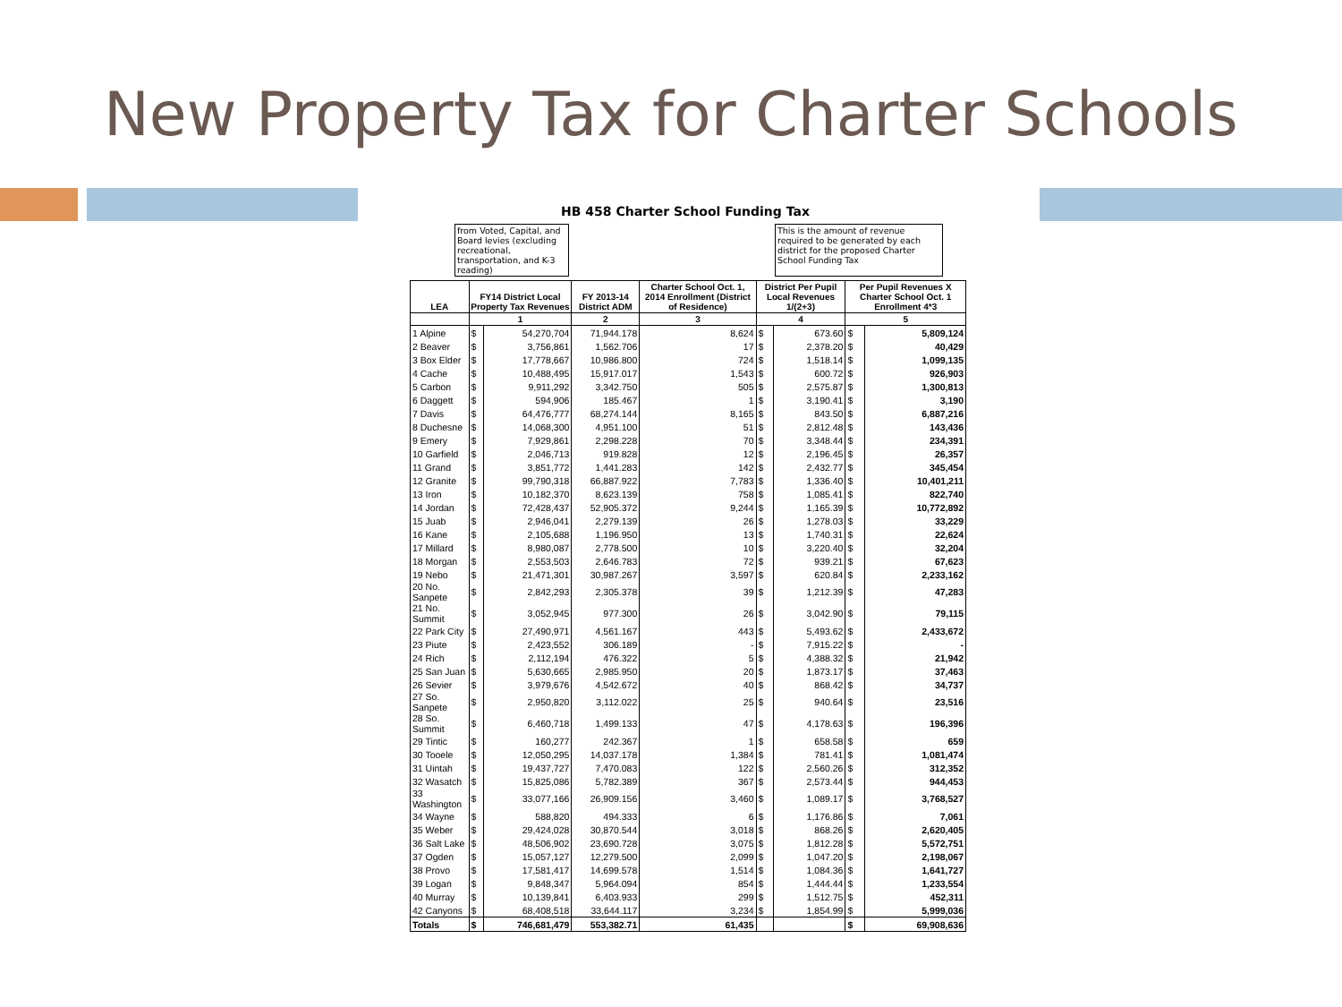New Property Tax for Charter Schools
HB 458 Charter School Funding Tax
from Voted, Capital, and Board levies (excluding recreational, transportation, and K-3 reading)
This is the amount of revenue required to be generated by each district for the proposed Charter School Funding Tax
| LEA | FY14 District Local Property Tax Revenues | | FY 2013-14 District ADM | Charter School Oct. 1, 2014 Enrollment (District of Residence) | District Per Pupil Local Revenues 1/(2+3) | | Per Pupil Revenues X Charter School Oct. 1 Enrollment 4*3 | |
| --- | --- | --- | --- | --- | --- | --- | --- | --- |
| | 1 | | 2 | 3 | 4 | | 5 | |
| 1 Alpine | $ | 54,270,704 | 71,944.178 | 8,624 | $ | 673.60 | $ | 5,809,124 |
| 2 Beaver | $ | 3,756,861 | 1,562.706 | 17 | $ | 2,378.20 | $ | 40,429 |
| 3 Box Elder | $ | 17,778,667 | 10,986.800 | 724 | $ | 1,518.14 | $ | 1,099,135 |
| 4 Cache | $ | 10,488,495 | 15,917.017 | 1,543 | $ | 600.72 | $ | 926,903 |
| 5 Carbon | $ | 9,911,292 | 3,342.750 | 505 | $ | 2,575.87 | $ | 1,300,813 |
| 6 Daggett | $ | 594,906 | 185.467 | 1 | $ | 3,190.41 | $ | 3,190 |
| 7 Davis | $ | 64,476,777 | 68,274.144 | 8,165 | $ | 843.50 | $ | 6,887,216 |
| 8 Duchesne | $ | 14,068,300 | 4,951.100 | 51 | $ | 2,812.48 | $ | 143,436 |
| 9 Emery | $ | 7,929,861 | 2,298.228 | 70 | $ | 3,348.44 | $ | 234,391 |
| 10 Garfield | $ | 2,046,713 | 919.828 | 12 | $ | 2,196.45 | $ | 26,357 |
| 11 Grand | $ | 3,851,772 | 1,441.283 | 142 | $ | 2,432.77 | $ | 345,454 |
| 12 Granite | $ | 99,790,318 | 66,887.922 | 7,783 | $ | 1,336.40 | $ | 10,401,211 |
| 13 Iron | $ | 10,182,370 | 8,623.139 | 758 | $ | 1,085.41 | $ | 822,740 |
| 14 Jordan | $ | 72,428,437 | 52,905.372 | 9,244 | $ | 1,165.39 | $ | 10,772,892 |
| 15 Juab | $ | 2,946,041 | 2,279.139 | 26 | $ | 1,278.03 | $ | 33,229 |
| 16 Kane | $ | 2,105,688 | 1,196.950 | 13 | $ | 1,740.31 | $ | 22,624 |
| 17 Millard | $ | 8,980,087 | 2,778.500 | 10 | $ | 3,220.40 | $ | 32,204 |
| 18 Morgan | $ | 2,553,503 | 2,646.783 | 72 | $ | 939.21 | $ | 67,623 |
| 19 Nebo | $ | 21,471,301 | 30,987.267 | 3,597 | $ | 620.84 | $ | 2,233,162 |
| 20 No. Sanpete | $ | 2,842,293 | 2,305.378 | 39 | $ | 1,212.39 | $ | 47,283 |
| 21 No. Summit | $ | 3,052,945 | 977.300 | 26 | $ | 3,042.90 | $ | 79,115 |
| 22 Park City | $ | 27,490,971 | 4,561.167 | 443 | $ | 5,493.62 | $ | 2,433,672 |
| 23 Piute | $ | 2,423,552 | 306.189 | - | $ | 7,915.22 | $ | - |
| 24 Rich | $ | 2,112,194 | 476.322 | 5 | $ | 4,388.32 | $ | 21,942 |
| 25 San Juan | $ | 5,630,665 | 2,985.950 | 20 | $ | 1,873.17 | $ | 37,463 |
| 26 Sevier | $ | 3,979,676 | 4,542.672 | 40 | $ | 868.42 | $ | 34,737 |
| 27 So. Sanpete | $ | 2,950,820 | 3,112.022 | 25 | $ | 940.64 | $ | 23,516 |
| 28 So. Summit | $ | 6,460,718 | 1,499.133 | 47 | $ | 4,178.63 | $ | 196,396 |
| 29 Tintic | $ | 160,277 | 242.367 | 1 | $ | 658.58 | $ | 659 |
| 30 Tooele | $ | 12,050,295 | 14,037.178 | 1,384 | $ | 781.41 | $ | 1,081,474 |
| 31 Uintah | $ | 19,437,727 | 7,470.083 | 122 | $ | 2,560.26 | $ | 312,352 |
| 32 Wasatch | $ | 15,825,086 | 5,782.389 | 367 | $ | 2,573.44 | $ | 944,453 |
| 33 Washington | $ | 33,077,166 | 26,909.156 | 3,460 | $ | 1,089.17 | $ | 3,768,527 |
| 34 Wayne | $ | 588,820 | 494.333 | 6 | $ | 1,176.86 | $ | 7,061 |
| 35 Weber | $ | 29,424,028 | 30,870.544 | 3,018 | $ | 868.26 | $ | 2,620,405 |
| 36 Salt Lake | $ | 48,506,902 | 23,690.728 | 3,075 | $ | 1,812.28 | $ | 5,572,751 |
| 37 Ogden | $ | 15,057,127 | 12,279.500 | 2,099 | $ | 1,047.20 | $ | 2,198,067 |
| 38 Provo | $ | 17,581,417 | 14,699.578 | 1,514 | $ | 1,084.36 | $ | 1,641,727 |
| 39 Logan | $ | 9,848,347 | 5,964.094 | 854 | $ | 1,444.44 | $ | 1,233,554 |
| 40 Murray | $ | 10,139,841 | 6,403.933 | 299 | $ | 1,512.75 | $ | 452,311 |
| 42 Canyons | $ | 68,408,518 | 33,644.117 | 3,234 | $ | 1,854.99 | $ | 5,999,036 |
| Totals | $ | 746,681,479 | 553,382.71 | 61,435 | | | $ | 69,908,636 |